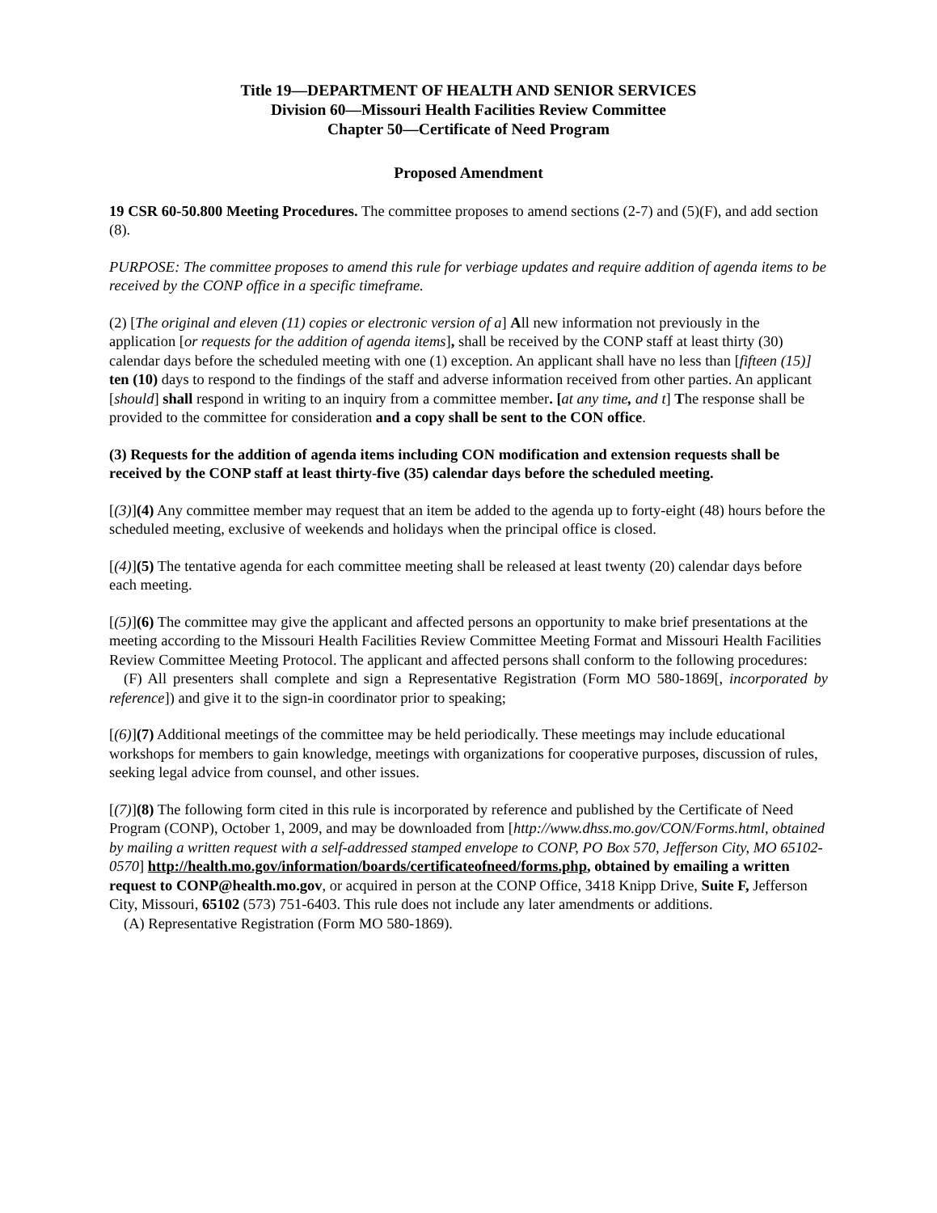Title 19—DEPARTMENT OF HEALTH AND SENIOR SERVICES
Division 60—Missouri Health Facilities Review Committee
Chapter 50—Certificate of Need Program
Proposed Amendment
19 CSR 60-50.800 Meeting Procedures. The committee proposes to amend sections (2-7) and (5)(F), and add section (8).
PURPOSE: The committee proposes to amend this rule for verbiage updates and require addition of agenda items to be received by the CONP office in a specific timeframe.
(2) [The original and eleven (11) copies or electronic version of a] All new information not previously in the application [or requests for the addition of agenda items], shall be received by the CONP staff at least thirty (30) calendar days before the scheduled meeting with one (1) exception. An applicant shall have no less than [fifteen (15)] ten (10) days to respond to the findings of the staff and adverse information received from other parties. An applicant [should] shall respond in writing to an inquiry from a committee member. [at any time, and t] The response shall be provided to the committee for consideration and a copy shall be sent to the CON office.
(3) Requests for the addition of agenda items including CON modification and extension requests shall be received by the CONP staff at least thirty-five (35) calendar days before the scheduled meeting.
[(3)](4) Any committee member may request that an item be added to the agenda up to forty-eight (48) hours before the scheduled meeting, exclusive of weekends and holidays when the principal office is closed.
[(4)](5) The tentative agenda for each committee meeting shall be released at least twenty (20) calendar days before each meeting.
[(5)](6) The committee may give the applicant and affected persons an opportunity to make brief presentations at the meeting according to the Missouri Health Facilities Review Committee Meeting Format and Missouri Health Facilities Review Committee Meeting Protocol. The applicant and affected persons shall conform to the following procedures:
(F) All presenters shall complete and sign a Representative Registration (Form MO 580-1869[, incorporated by reference]) and give it to the sign-in coordinator prior to speaking;
[(6)](7) Additional meetings of the committee may be held periodically. These meetings may include educational workshops for members to gain knowledge, meetings with organizations for cooperative purposes, discussion of rules, seeking legal advice from counsel, and other issues.
[(7)](8) The following form cited in this rule is incorporated by reference and published by the Certificate of Need Program (CONP), October 1, 2009, and may be downloaded from [http://www.dhss.mo.gov/CON/Forms.html, obtained by mailing a written request with a self-addressed stamped envelope to CONP, PO Box 570, Jefferson City, MO 65102-0570] http://health.mo.gov/information/boards/certificateofneed/forms.php, obtained by emailing a written request to CONP@health.mo.gov, or acquired in person at the CONP Office, 3418 Knipp Drive, Suite F, Jefferson City, Missouri, 65102 (573) 751-6403. This rule does not include any later amendments or additions.
(A) Representative Registration (Form MO 580-1869).